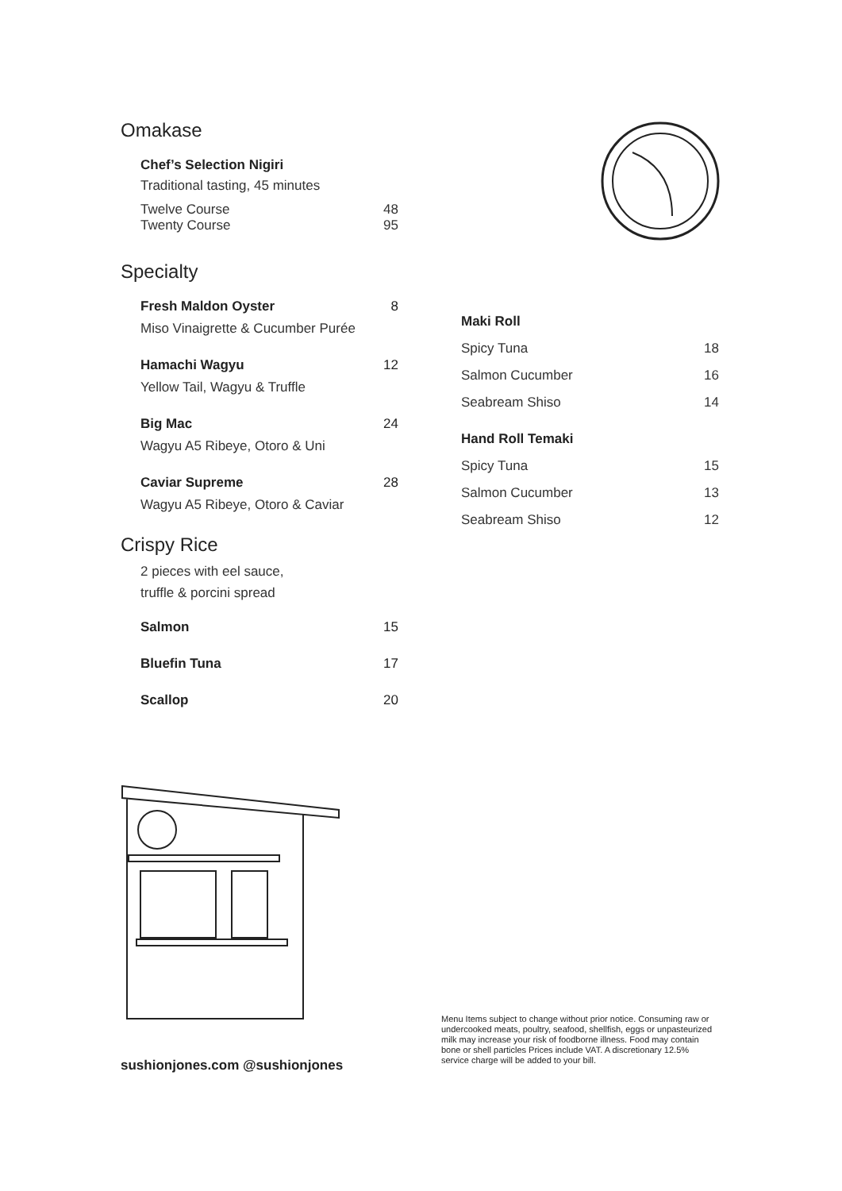Omakase
Chef’s Selection Nigiri
Traditional tasting, 45 minutes
Twelve Course 48
Twenty Course 95
Specialty
Fresh Maldon Oyster 8
Miso Vinaigrette & Cucumber Purée
Hamachi Wagyu 12
Yellow Tail, Wagyu & Truffle
Big Mac 24
Wagyu A5 Ribeye, Otoro & Uni
Caviar Supreme 28
Wagyu A5 Ribeye, Otoro & Caviar
Crispy Rice
2 pieces with eel sauce,
truffle & porcini spread
Salmon 15
Bluefin Tuna 17
Scallop 20
Maki Roll
Spicy Tuna 18
Salmon Cucumber 16
Seabream Shiso 14
Hand Roll Temaki
Spicy Tuna 15
Salmon Cucumber 13
Seabream Shiso 12
sushionjones.com @sushionjones
Menu Items subject to change without prior notice. Consuming raw or undercooked meats, poultry, seafood, shellfish, eggs or unpasteurized milk may increase your risk of foodborne illness. Food may contain bone or shell particles Prices include VAT. A discretionary 12.5% service charge will be added to your bill.